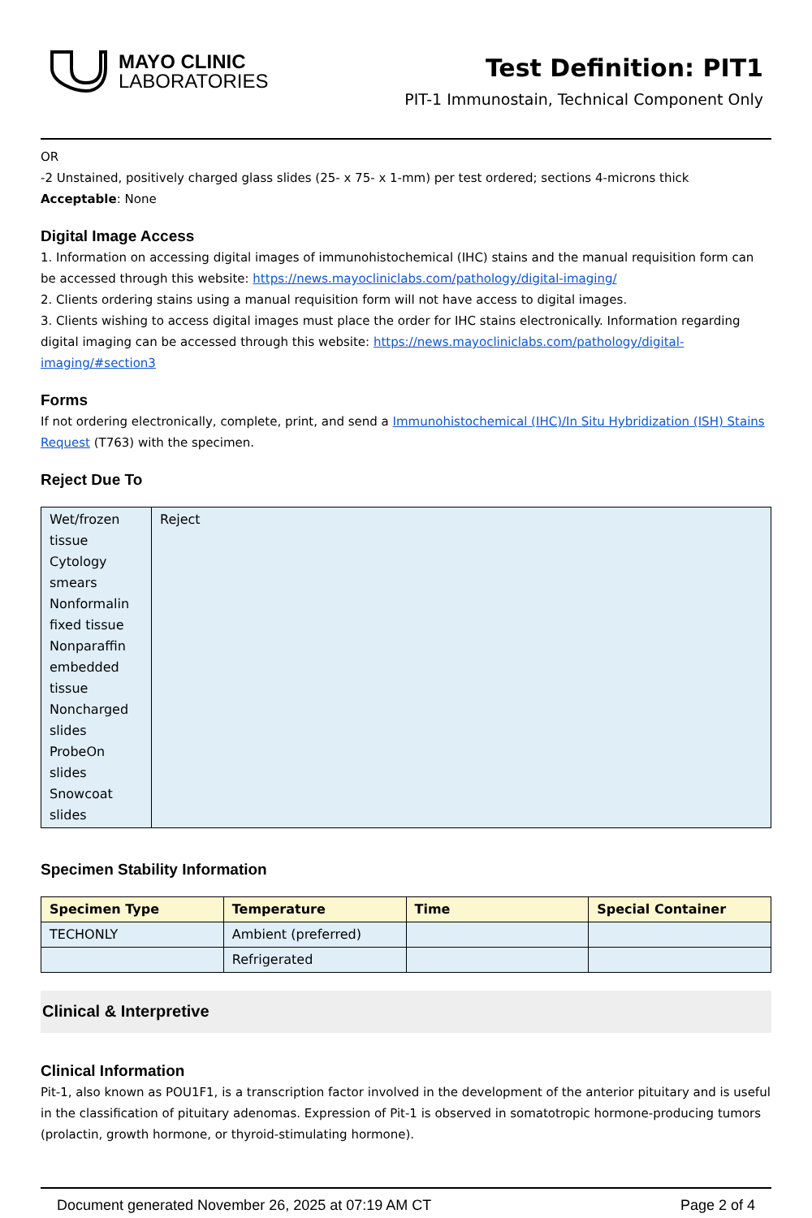MAYO CLINIC
LABORATORIES
Test Definition: PIT1
PIT-1 Immunostain, Technical Component Only
OR
-2 Unstained, positively charged glass slides (25- x 75- x 1-mm) per test ordered; sections 4-microns thick
Acceptable: None
Digital Image Access
1. Information on accessing digital images of immunohistochemical (IHC) stains and the manual requisition form can be accessed through this website: https://news.mayocliniclabs.com/pathology/digital-imaging/
2. Clients ordering stains using a manual requisition form will not have access to digital images.
3. Clients wishing to access digital images must place the order for IHC stains electronically. Information regarding digital imaging can be accessed through this website: https://news.mayocliniclabs.com/pathology/digital-imaging/#section3
Forms
If not ordering electronically, complete, print, and send a Immunohistochemical (IHC)/In Situ Hybridization (ISH) Stains Request (T763) with the specimen.
Reject Due To
| Wet/frozen tissue Cytology smears Nonformalin fixed tissue Nonparaffin embedded tissue Noncharged slides ProbeOn slides Snowcoat slides | Reject |
Specimen Stability Information
| Specimen Type | Temperature | Time | Special Container |
| --- | --- | --- | --- |
| TECHONLY | Ambient (preferred) | | |
| | Refrigerated | | |
Clinical & Interpretive
Clinical Information
Pit-1, also known as POU1F1, is a transcription factor involved in the development of the anterior pituitary and is useful in the classification of pituitary adenomas. Expression of Pit-1 is observed in somatotropic hormone-producing tumors (prolactin, growth hormone, or thyroid-stimulating hormone).
Document generated November 26, 2025 at 07:19 AM CT Page 2 of 4